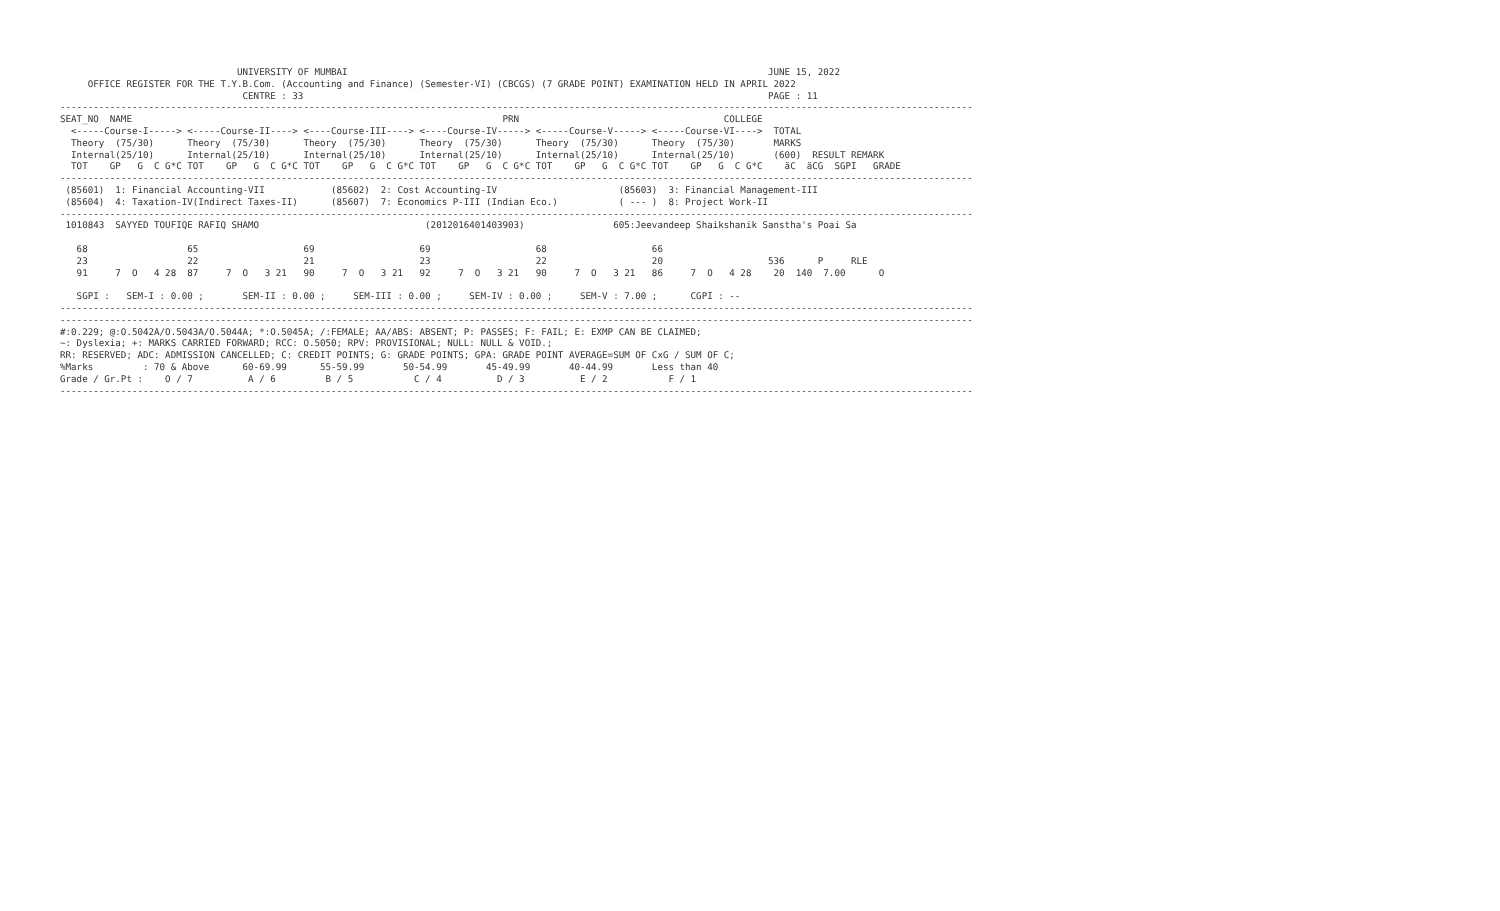UNIVERSITY OF MUMBAI                                                                            JUNE 15, 2022
     OFFICE REGISTER FOR THE T.Y.B.Com. (Accounting and Finance) (Semester-VI) (CBCGS) (7 GRADE POINT) EXAMINATION HELD IN APRIL 2022
                                 CENTRE : 33                                                                                    PAGE : 11
---------------------------------------------------------------------------------------------------------------------------------------------------------------------
SEAT_NO  NAME                                                                   PRN                                     COLLEGE
  <-----Course-I-----> <-----Course-II----> <----Course-III----> <----Course-IV-----> <-----Course-V-----> <-----Course-VI---->  TOTAL
  Theory  (75/30)      Theory  (75/30)      Theory  (75/30)      Theory  (75/30)      Theory  (75/30)      Theory  (75/30)       MARKS
  Internal(25/10)      Internal(25/10)      Internal(25/10)      Internal(25/10)      Internal(25/10)      Internal(25/10)       (600)  RESULT REMARK
  TOT    GP   G  C G*C TOT    GP   G  C G*C TOT    GP   G  C G*C TOT    GP   G  C G*C TOT    GP   G  C G*C TOT    GP   G  C G*C    äC  äCG  SGPI   GRADE
---------------------------------------------------------------------------------------------------------------------------------------------------------------------
 (85601)  1: Financial Accounting-VII            (85602)  2: Cost Accounting-IV                      (85603)  3: Financial Management-III
 (85604)  4: Taxation-IV(Indirect Taxes-II)      (85607)  7: Economics P-III (Indian Eco.)           ( --- )  8: Project Work-II
---------------------------------------------------------------------------------------------------------------------------------------------------------------------
 1010843  SAYYED TOUFIQE RAFIQ SHAMO                              (2012016401403903)                605:Jeevandeep Shaikshanik Sanstha's Poai Sa

   68                  65                   69                   69                   68                   66
   23                  22                   21                   23                   22                   20                   536      P     RLE
   91     7  O   4 28  87     7  O   3 21   90     7  O   3 21   92     7  O   3 21   90     7  O   3 21   86     7  O   4 28    20  140  7.00      O

   SGPI :   SEM-I : 0.00 ;       SEM-II : 0.00 ;     SEM-III : 0.00 ;     SEM-IV : 0.00 ;     SEM-V : 7.00 ;      CGPI : --
---------------------------------------------------------------------------------------------------------------------------------------------------------------------
---------------------------------------------------------------------------------------------------------------------------------------------------------------------
#:0.229; @:O.5042A/O.5043A/O.5044A; *:O.5045A; /:FEMALE; AA/ABS: ABSENT; P: PASSES; F: FAIL; E: EXMP CAN BE CLAIMED;
~: Dyslexia; +: MARKS CARRIED FORWARD; RCC: O.5050; RPV: PROVISIONAL; NULL: NULL & VOID.;
RR: RESERVED; ADC: ADMISSION CANCELLED; C: CREDIT POINTS; G: GRADE POINTS; GPA: GRADE POINT AVERAGE=SUM OF CxG / SUM OF C;
%Marks         : 70 & Above      60-69.99      55-59.99       50-54.99       45-49.99       40-44.99       Less than 40
Grade / Gr.Pt :    O / 7          A / 6         B / 5           C / 4          D / 3          E / 2           F / 1
---------------------------------------------------------------------------------------------------------------------------------------------------------------------